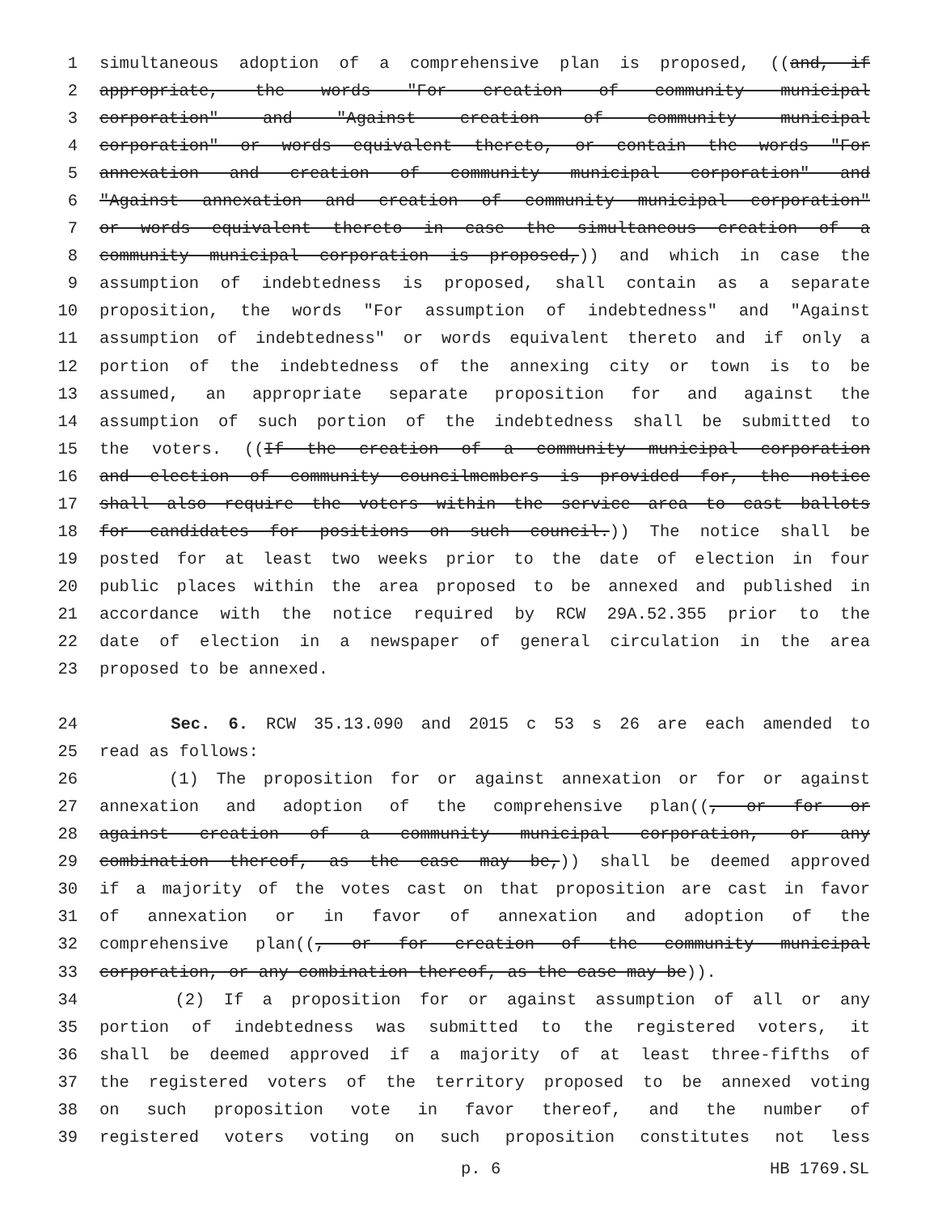1 simultaneous adoption of a comprehensive plan is proposed, ((and, if
2 appropriate, the words "For creation of community municipal
3 corporation" and "Against creation of community municipal
4 corporation" or words equivalent thereto, or contain the words "For
5 annexation and creation of community municipal corporation" and
6 "Against annexation and creation of community municipal corporation"
7 or words equivalent thereto in case the simultaneous creation of a
8 community municipal corporation is proposed,)) and which in case the
9 assumption of indebtedness is proposed, shall contain as a separate
10 proposition, the words "For assumption of indebtedness" and "Against
11 assumption of indebtedness" or words equivalent thereto and if only a
12 portion of the indebtedness of the annexing city or town is to be
13 assumed, an appropriate separate proposition for and against the
14 assumption of such portion of the indebtedness shall be submitted to
15 the voters. ((If the creation of a community municipal corporation
16 and election of community councilmembers is provided for, the notice
17 shall also require the voters within the service area to cast ballots
18 for candidates for positions on such council.)) The notice shall be
19 posted for at least two weeks prior to the date of election in four
20 public places within the area proposed to be annexed and published in
21 accordance with the notice required by RCW 29A.52.355 prior to the
22 date of election in a newspaper of general circulation in the area
23 proposed to be annexed.
24 Sec. 6. RCW 35.13.090 and 2015 c 53 s 26 are each amended to
25 read as follows:
26 (1) The proposition for or against annexation or for or against
27 annexation and adoption of the comprehensive plan((, or for or
28 against creation of a community municipal corporation, or any
29 combination thereof, as the case may be,)) shall be deemed approved
30 if a majority of the votes cast on that proposition are cast in favor
31 of annexation or in favor of annexation and adoption of the
32 comprehensive plan((, or for creation of the community municipal
33 corporation, or any combination thereof, as the case may be)).
34 (2) If a proposition for or against assumption of all or any
35 portion of indebtedness was submitted to the registered voters, it
36 shall be deemed approved if a majority of at least three-fifths of
37 the registered voters of the territory proposed to be annexed voting
38 on such proposition vote in favor thereof, and the number of
39 registered voters voting on such proposition constitutes not less
p. 6 HB 1769.SL